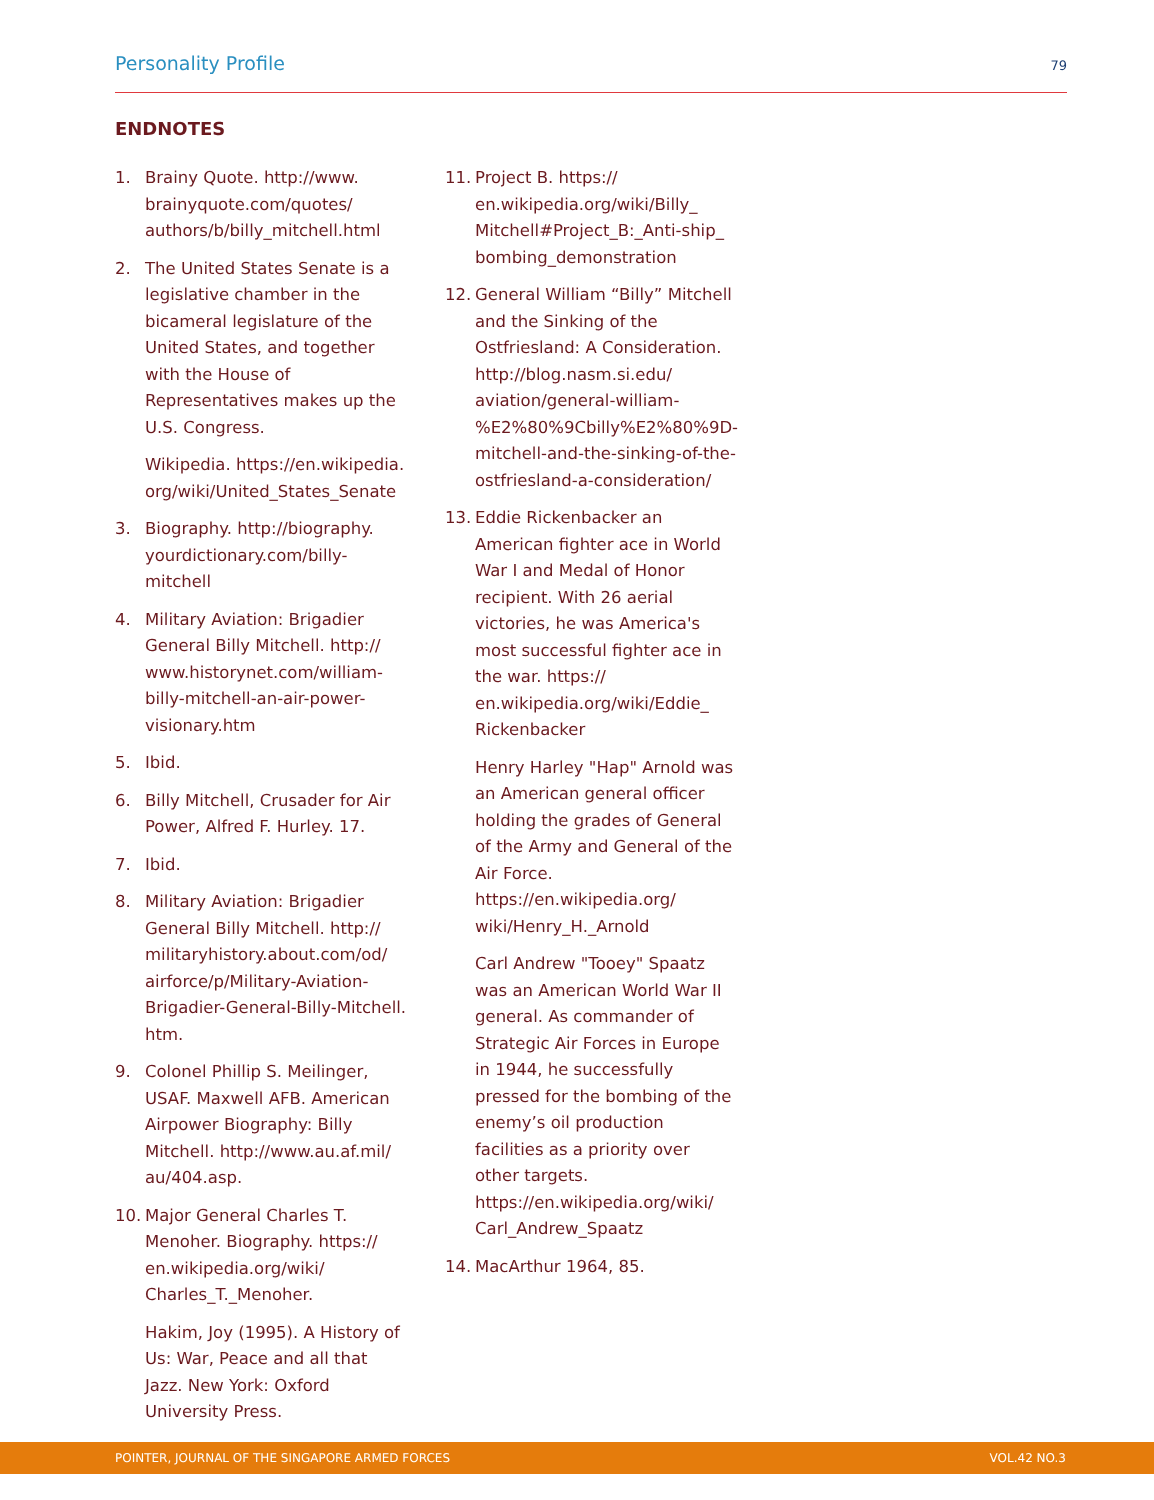Personality Profile 79
ENDNOTES
1. Brainy Quote. http://www. brainyquote.com/quotes/ authors/b/billy_mitchell.html
2. The United States Senate is a legislative chamber in the bicameral legislature of the United States, and together with the House of Representatives makes up the U.S. Congress.
Wikipedia. https://en.wikipedia. org/wiki/United_States_Senate
3. Biography. http://biography. yourdictionary.com/billy-mitchell
4. Military Aviation: Brigadier General Billy Mitchell. http:// www.historynet.com/william-billy-mitchell-an-air-power-visionary.htm
5. Ibid.
6. Billy Mitchell, Crusader for Air Power, Alfred F. Hurley. 17.
7. Ibid.
8. Military Aviation: Brigadier General Billy Mitchell. http:// militaryhistory.about.com/od/ airforce/p/Military-Aviation-Brigadier-General-Billy-Mitchell. htm.
9. Colonel Phillip S. Meilinger, USAF. Maxwell AFB. American Airpower Biography: Billy Mitchell. http://www.au.af.mil/ au/404.asp.
10. Major General Charles T. Menoher. Biography. https:// en.wikipedia.org/wiki/ Charles_T._Menoher.
Hakim, Joy (1995). A History of Us: War, Peace and all that Jazz. New York: Oxford University Press.
11. Project B. https:// en.wikipedia.org/wiki/Billy_ Mitchell#Project_B:_Anti-ship_ bombing_demonstration
12. General William “Billy” Mitchell and the Sinking of the Ostfriesland: A Consideration. http://blog.nasm.si.edu/ aviation/general-william-%E2%80%9Cbilly%E2%80%9D-mitchell-and-the-sinking-of-the-ostfriesland-a-consideration/
13. Eddie Rickenbacker an American fighter ace in World War I and Medal of Honor recipient. With 26 aerial victories, he was America's most successful fighter ace in the war. https:// en.wikipedia.org/wiki/Eddie_ Rickenbacker
Henry Harley "Hap" Arnold was an American general officer holding the grades of General of the Army and General of the Air Force. https://en.wikipedia.org/ wiki/Henry_H._Arnold
Carl Andrew "Tooey" Spaatz was an American World War II general. As commander of Strategic Air Forces in Europe in 1944, he successfully pressed for the bombing of the enemy’s oil production facilities as a priority over other targets. https://en.wikipedia.org/wiki/ Carl_Andrew_Spaatz
14. MacArthur 1964, 85.
POINTER, JOURNAL OF THE SINGAPORE ARMED FORCES VOL.42 NO.3